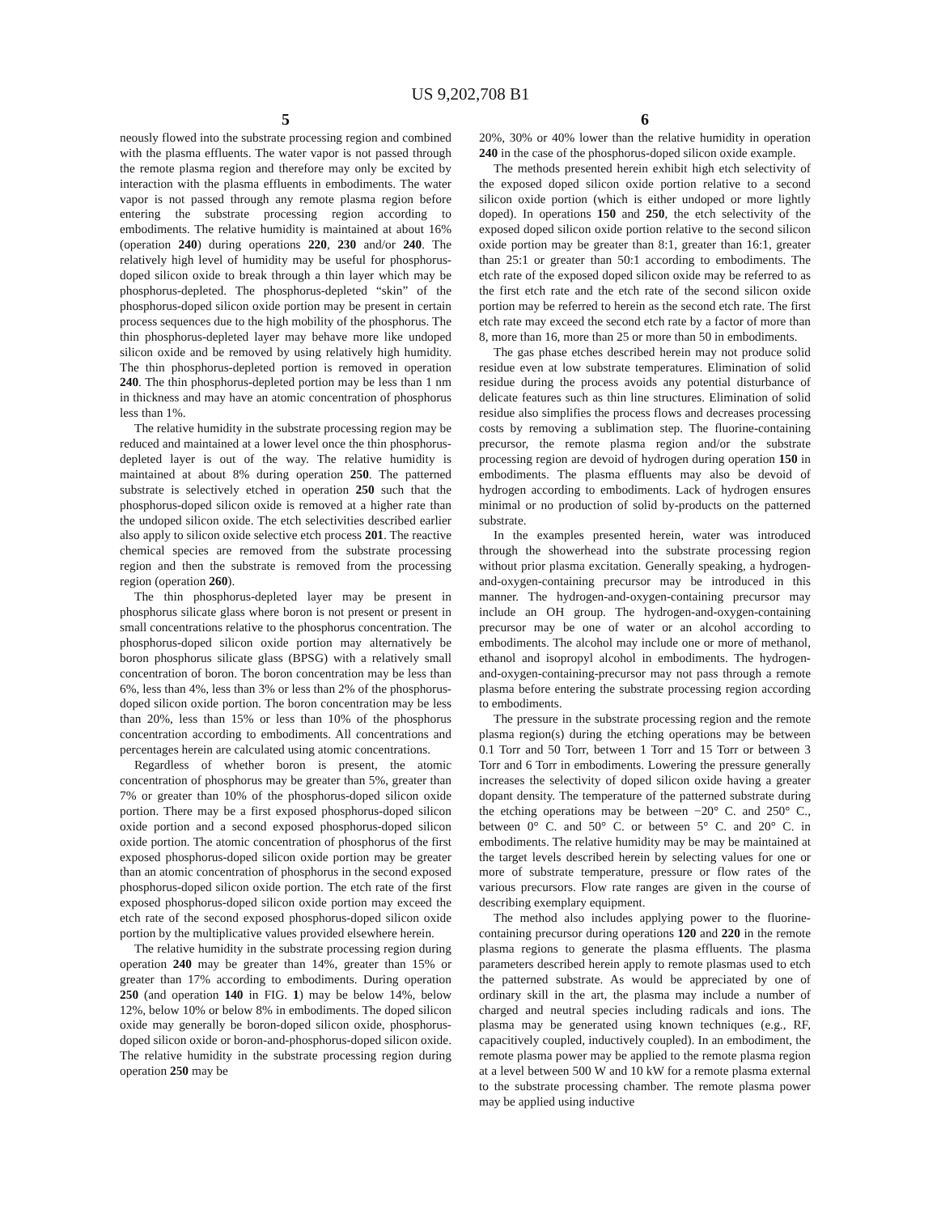US 9,202,708 B1
5
neously flowed into the substrate processing region and combined with the plasma effluents. The water vapor is not passed through the remote plasma region and therefore may only be excited by interaction with the plasma effluents in embodiments. The water vapor is not passed through any remote plasma region before entering the substrate processing region according to embodiments. The relative humidity is maintained at about 16% (operation 240) during operations 220, 230 and/or 240. The relatively high level of humidity may be useful for phosphorus-doped silicon oxide to break through a thin layer which may be phosphorus-depleted. The phosphorus-depleted “skin” of the phosphorus-doped silicon oxide portion may be present in certain process sequences due to the high mobility of the phosphorus. The thin phosphorus-depleted layer may behave more like undoped silicon oxide and be removed by using relatively high humidity. The thin phosphorus-depleted portion is removed in operation 240. The thin phosphorus-depleted portion may be less than 1 nm in thickness and may have an atomic concentration of phosphorus less than 1%.
The relative humidity in the substrate processing region may be reduced and maintained at a lower level once the thin phosphorus-depleted layer is out of the way. The relative humidity is maintained at about 8% during operation 250. The patterned substrate is selectively etched in operation 250 such that the phosphorus-doped silicon oxide is removed at a higher rate than the undoped silicon oxide. The etch selectivities described earlier also apply to silicon oxide selective etch process 201. The reactive chemical species are removed from the substrate processing region and then the substrate is removed from the processing region (operation 260).
The thin phosphorus-depleted layer may be present in phosphorus silicate glass where boron is not present or present in small concentrations relative to the phosphorus concentration. The phosphorus-doped silicon oxide portion may alternatively be boron phosphorus silicate glass (BPSG) with a relatively small concentration of boron. The boron concentration may be less than 6%, less than 4%, less than 3% or less than 2% of the phosphorus-doped silicon oxide portion. The boron concentration may be less than 20%, less than 15% or less than 10% of the phosphorus concentration according to embodiments. All concentrations and percentages herein are calculated using atomic concentrations.
Regardless of whether boron is present, the atomic concentration of phosphorus may be greater than 5%, greater than 7% or greater than 10% of the phosphorus-doped silicon oxide portion. There may be a first exposed phosphorus-doped silicon oxide portion and a second exposed phosphorus-doped silicon oxide portion. The atomic concentration of phosphorus of the first exposed phosphorus-doped silicon oxide portion may be greater than an atomic concentration of phosphorus in the second exposed phosphorus-doped silicon oxide portion. The etch rate of the first exposed phosphorus-doped silicon oxide portion may exceed the etch rate of the second exposed phosphorus-doped silicon oxide portion by the multiplicative values provided elsewhere herein.
The relative humidity in the substrate processing region during operation 240 may be greater than 14%, greater than 15% or greater than 17% according to embodiments. During operation 250 (and operation 140 in FIG. 1) may be below 14%, below 12%, below 10% or below 8% in embodiments. The doped silicon oxide may generally be boron-doped silicon oxide, phosphorus-doped silicon oxide or boron-and-phosphorus-doped silicon oxide. The relative humidity in the substrate processing region during operation 250 may be
6
20%, 30% or 40% lower than the relative humidity in operation 240 in the case of the phosphorus-doped silicon oxide example.
The methods presented herein exhibit high etch selectivity of the exposed doped silicon oxide portion relative to a second silicon oxide portion (which is either undoped or more lightly doped). In operations 150 and 250, the etch selectivity of the exposed doped silicon oxide portion relative to the second silicon oxide portion may be greater than 8:1, greater than 16:1, greater than 25:1 or greater than 50:1 according to embodiments. The etch rate of the exposed doped silicon oxide may be referred to as the first etch rate and the etch rate of the second silicon oxide portion may be referred to herein as the second etch rate. The first etch rate may exceed the second etch rate by a factor of more than 8, more than 16, more than 25 or more than 50 in embodiments.
The gas phase etches described herein may not produce solid residue even at low substrate temperatures. Elimination of solid residue during the process avoids any potential disturbance of delicate features such as thin line structures. Elimination of solid residue also simplifies the process flows and decreases processing costs by removing a sublimation step. The fluorine-containing precursor, the remote plasma region and/or the substrate processing region are devoid of hydrogen during operation 150 in embodiments. The plasma effluents may also be devoid of hydrogen according to embodiments. Lack of hydrogen ensures minimal or no production of solid by-products on the patterned substrate.
In the examples presented herein, water was introduced through the showerhead into the substrate processing region without prior plasma excitation. Generally speaking, a hydrogen-and-oxygen-containing precursor may be introduced in this manner. The hydrogen-and-oxygen-containing precursor may include an OH group. The hydrogen-and-oxygen-containing precursor may be one of water or an alcohol according to embodiments. The alcohol may include one or more of methanol, ethanol and isopropyl alcohol in embodiments. The hydrogen-and-oxygen-containing-precursor may not pass through a remote plasma before entering the substrate processing region according to embodiments.
The pressure in the substrate processing region and the remote plasma region(s) during the etching operations may be between 0.1 Torr and 50 Torr, between 1 Torr and 15 Torr or between 3 Torr and 6 Torr in embodiments. Lowering the pressure generally increases the selectivity of doped silicon oxide having a greater dopant density. The temperature of the patterned substrate during the etching operations may be between −20° C. and 250° C., between 0° C. and 50° C. or between 5° C. and 20° C. in embodiments. The relative humidity may be may be maintained at the target levels described herein by selecting values for one or more of substrate temperature, pressure or flow rates of the various precursors. Flow rate ranges are given in the course of describing exemplary equipment.
The method also includes applying power to the fluorine-containing precursor during operations 120 and 220 in the remote plasma regions to generate the plasma effluents. The plasma parameters described herein apply to remote plasmas used to etch the patterned substrate. As would be appreciated by one of ordinary skill in the art, the plasma may include a number of charged and neutral species including radicals and ions. The plasma may be generated using known techniques (e.g., RF, capacitively coupled, inductively coupled). In an embodiment, the remote plasma power may be applied to the remote plasma region at a level between 500 W and 10 kW for a remote plasma external to the substrate processing chamber. The remote plasma power may be applied using inductive